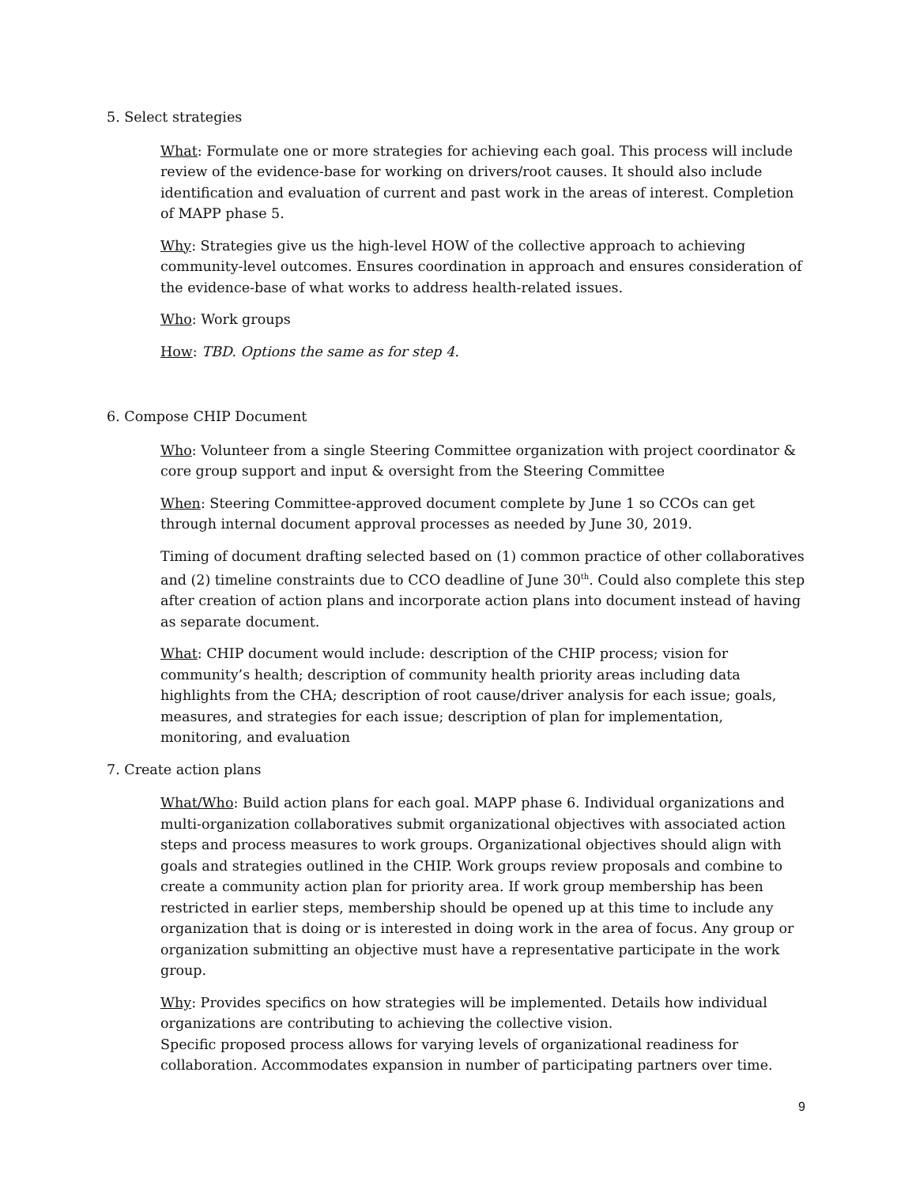5. Select strategies
What: Formulate one or more strategies for achieving each goal. This process will include review of the evidence-base for working on drivers/root causes. It should also include identification and evaluation of current and past work in the areas of interest. Completion of MAPP phase 5.
Why: Strategies give us the high-level HOW of the collective approach to achieving community-level outcomes. Ensures coordination in approach and ensures consideration of the evidence-base of what works to address health-related issues.
Who: Work groups
How: TBD. Options the same as for step 4.
6. Compose CHIP Document
Who: Volunteer from a single Steering Committee organization with project coordinator & core group support and input & oversight from the Steering Committee
When: Steering Committee-approved document complete by June 1 so CCOs can get through internal document approval processes as needed by June 30, 2019.
Timing of document drafting selected based on (1) common practice of other collaboratives and (2) timeline constraints due to CCO deadline of June 30<sup>th</sup>. Could also complete this step after creation of action plans and incorporate action plans into document instead of having as separate document.
What: CHIP document would include: description of the CHIP process; vision for community’s health; description of community health priority areas including data highlights from the CHA; description of root cause/driver analysis for each issue; goals, measures, and strategies for each issue; description of plan for implementation, monitoring, and evaluation
7. Create action plans
What/Who: Build action plans for each goal. MAPP phase 6. Individual organizations and multi-organization collaboratives submit organizational objectives with associated action steps and process measures to work groups. Organizational objectives should align with goals and strategies outlined in the CHIP. Work groups review proposals and combine to create a community action plan for priority area. If work group membership has been restricted in earlier steps, membership should be opened up at this time to include any organization that is doing or is interested in doing work in the area of focus. Any group or organization submitting an objective must have a representative participate in the work group.
Why: Provides specifics on how strategies will be implemented. Details how individual organizations are contributing to achieving the collective vision.
Specific proposed process allows for varying levels of organizational readiness for collaboration. Accommodates expansion in number of participating partners over time.
9